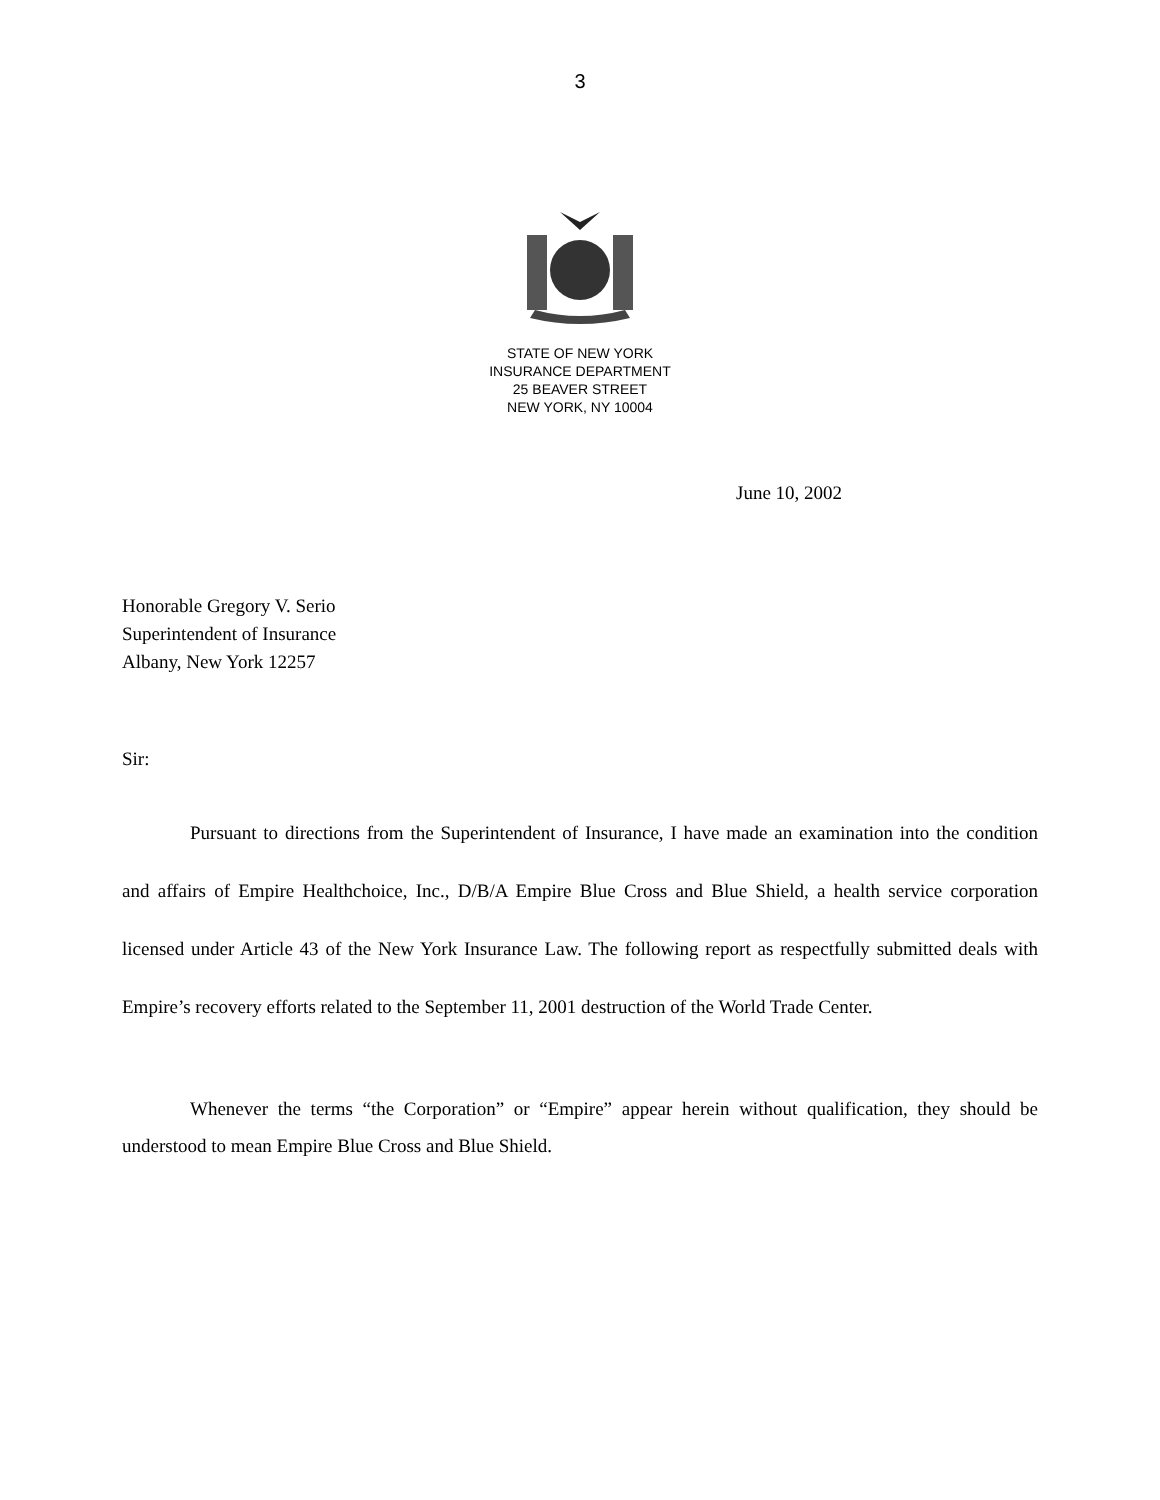3
STATE OF NEW YORK
INSURANCE DEPARTMENT
25 BEAVER STREET
NEW YORK, NY 10004
June 10, 2002
Honorable Gregory V. Serio
Superintendent of Insurance
Albany, New York 12257
Sir:
Pursuant to directions from the Superintendent of Insurance, I have made an examination into the condition and affairs of Empire Healthchoice, Inc., D/B/A Empire Blue Cross and Blue Shield, a health service corporation licensed under Article 43 of the New York Insurance Law. The following report as respectfully submitted deals with Empire’s recovery efforts related to the September 11, 2001 destruction of the World Trade Center.
Whenever the terms “the Corporation” or “Empire” appear herein without qualification, they should be understood to mean Empire Blue Cross and Blue Shield.